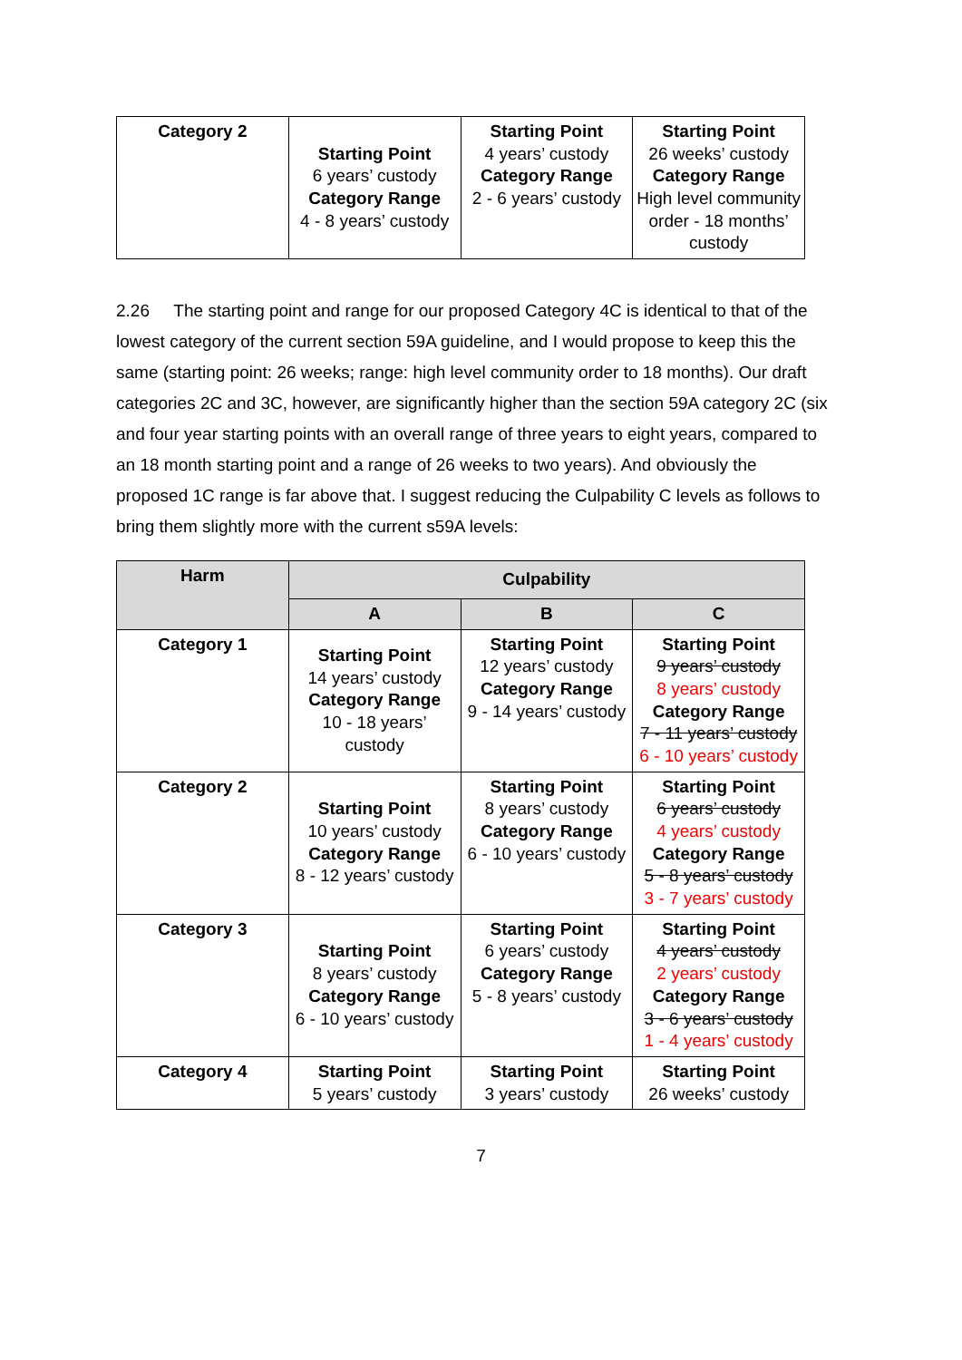| Category 2 | Starting Point 6 years’ custody Category Range 4 - 8 years’ custody | Starting Point 4 years’ custody Category Range 2 - 6 years’ custody | Starting Point 26 weeks’ custody Category Range High level community order - 18 months’ custody |
2.26 The starting point and range for our proposed Category 4C is identical to that of the lowest category of the current section 59A guideline, and I would propose to keep this the same (starting point: 26 weeks; range: high level community order to 18 months). Our draft categories 2C and 3C, however, are significantly higher than the section 59A category 2C (six and four year starting points with an overall range of three years to eight years, compared to an 18 month starting point and a range of 26 weeks to two years). And obviously the proposed 1C range is far above that. I suggest reducing the Culpability C levels as follows to bring them slightly more with the current s59A levels:
| Harm | Culpability | | |
| --- | --- | --- | --- |
| | A | B | C |
| Category 1 | Starting Point 14 years’ custody Category Range 10 - 18 years’ custody | Starting Point 12 years’ custody Category Range 9 - 14 years’ custody | Starting Point 9 years’ custody 8 years’ custody Category Range 7 - 11 years’ custody 6 - 10 years’ custody |
| Category 2 | Starting Point 10 years’ custody Category Range 8 - 12 years’ custody | Starting Point 8 years’ custody Category Range 6 - 10 years’ custody | Starting Point 6 years’ custody 4 years’ custody Category Range 5 - 8 years’ custody 3 - 7 years’ custody |
| Category 3 | Starting Point 8 years’ custody Category Range 6 - 10 years’ custody | Starting Point 6 years’ custody Category Range 5 - 8 years’ custody | Starting Point 4 years’ custody 2 years’ custody Category Range 3 - 6 years’ custody 1 - 4 years’ custody |
| Category 4 | Starting Point 5 years’ custody | Starting Point 3 years’ custody | Starting Point 26 weeks’ custody |
7